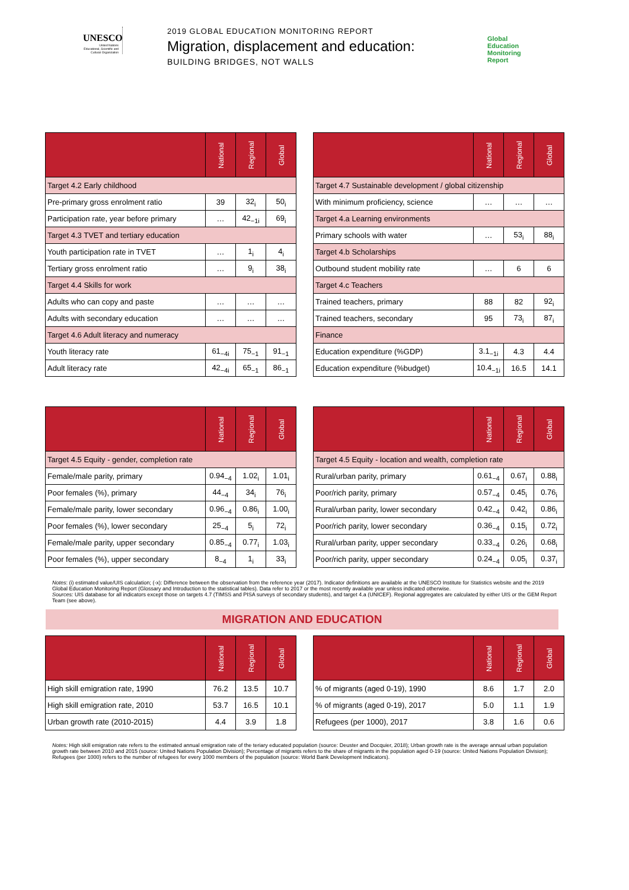UNESCO
United Nations Educational, Scientific and Cultural Organization
2019 GLOBAL EDUCATION MONITORING REPORT
Migration, displacement and education:
BUILDING BRIDGES, NOT WALLS
Global
Education
Monitoring
Report
| | National | Regional | Global |
| --- | --- | --- | --- |
| Target 4.2 Early childhood | | | |
| Pre-primary gross enrolment ratio | 39 | 32<sub>i</sub> | 50<sub>i</sub> |
| Participation rate, year before primary | … | 42<sub>−1i</sub> | 69<sub>i</sub> |
| Target 4.3 TVET and tertiary education | | | |
| Youth participation rate in TVET | … | 1<sub>i</sub> | 4<sub>i</sub> |
| Tertiary gross enrolment ratio | … | 9<sub>i</sub> | 38<sub>i</sub> |
| Target 4.4 Skills for work | | | |
| Adults who can copy and paste | … | … | … |
| Adults with secondary education | … | … | … |
| Target 4.6 Adult literacy and numeracy | | | |
| Youth literacy rate | 61<sub>−4i</sub> | 75<sub>−1</sub> | 91<sub>−1</sub> |
| Adult literacy rate | 42<sub>−4i</sub> | 65<sub>−1</sub> | 86<sub>−1</sub> |
| | National | Regional | Global |
| --- | --- | --- | --- |
| Target 4.7 Sustainable development / global citizenship | | | |
| With minimum proficiency, science | … | … | … |
| Target 4.a Learning environments | | | |
| Primary schools with water | … | 53<sub>i</sub> | 88<sub>i</sub> |
| Target 4.b Scholarships | | | |
| Outbound student mobility rate | … | 6 | 6 |
| Target 4.c Teachers | | | |
| Trained teachers, primary | 88 | 82 | 92<sub>i</sub> |
| Trained teachers, secondary | 95 | 73<sub>i</sub> | 87<sub>i</sub> |
| Finance | | | |
| Education expenditure (%GDP) | 3.1<sub>−1i</sub> | 4.3 | 4.4 |
| Education expenditure (%budget) | 10.4<sub>−1i</sub> | 16.5 | 14.1 |
| | National | Regional | Global |
| --- | --- | --- | --- |
| Target 4.5 Equity - gender, completion rate | | | |
| Female/male parity, primary | 0.94<sub>−4</sub> | 1.02<sub>i</sub> | 1.01<sub>i</sub> |
| Poor females (%), primary | 44<sub>−4</sub> | 34<sub>i</sub> | 76<sub>i</sub> |
| Female/male parity, lower secondary | 0.96<sub>−4</sub> | 0.86<sub>i</sub> | 1.00<sub>i</sub> |
| Poor females (%), lower secondary | 25<sub>−4</sub> | 5<sub>i</sub> | 72<sub>i</sub> |
| Female/male parity, upper secondary | 0.85<sub>−4</sub> | 0.77<sub>i</sub> | 1.03<sub>i</sub> |
| Poor females (%), upper secondary | 8<sub>−4</sub> | 1<sub>i</sub> | 33<sub>i</sub> |
| | National | Regional | Global |
| --- | --- | --- | --- |
| Target 4.5 Equity - location and wealth, completion rate | | | |
| Rural/urban parity, primary | 0.61<sub>−4</sub> | 0.67<sub>i</sub> | 0.88<sub>i</sub> |
| Poor/rich parity, primary | 0.57<sub>−4</sub> | 0.45<sub>i</sub> | 0.76<sub>i</sub> |
| Rural/urban parity, lower secondary | 0.42<sub>−4</sub> | 0.42<sub>i</sub> | 0.86<sub>i</sub> |
| Poor/rich parity, lower secondary | 0.36<sub>−4</sub> | 0.15<sub>i</sub> | 0.72<sub>i</sub> |
| Rural/urban parity, upper secondary | 0.33<sub>−4</sub> | 0.26<sub>i</sub> | 0.68<sub>i</sub> |
| Poor/rich parity, upper secondary | 0.24<sub>−4</sub> | 0.05<sub>i</sub> | 0.37<sub>i</sub> |
Notes: (i) estimated value/UIS calculation; (-x): Difference between the observation from the reference year (2017). Indicator definitions are available at the UNESCO Institute for Statistics website and the 2019 Global Education Monitoring Report (Glossary and Introduction to the statistical tables). Data refer to 2017 or the most recently available year unless indicated otherwise.
Sources: UIS database for all indicators except those on targets 4.7 (TIMSS and PISA surveys of secondary students), and target 4.a (UNICEF). Regional aggregates are calculated by either UIS or the GEM Report Team (see above).
MIGRATION AND EDUCATION
| | National | Regional | Global |
| --- | --- | --- | --- |
| High skill emigration rate, 1990 | 76.2 | 13.5 | 10.7 |
| High skill emigration rate, 2010 | 53.7 | 16.5 | 10.1 |
| Urban growth rate (2010-2015) | 4.4 | 3.9 | 1.8 |
| | National | Regional | Global |
| --- | --- | --- | --- |
| % of migrants (aged 0-19), 1990 | 8.6 | 1.7 | 2.0 |
| % of migrants (aged 0-19), 2017 | 5.0 | 1.1 | 1.9 |
| Refugees (per 1000), 2017 | 3.8 | 1.6 | 0.6 |
Notes: High skill emigration rate refers to the estimated annual emigration rate of the teriary educated population (source: Deuster and Docquier, 2018); Urban growth rate is the average annual urban population growth rate between 2010 and 2015 (source: United Nations Population Division); Percentage of migrants refers to the share of migrants in the population aged 0-19 (source: United Nations Population Division); Refugees (per 1000) refers to the number of refugees for every 1000 members of the population (source: World Bank Development Indicators).